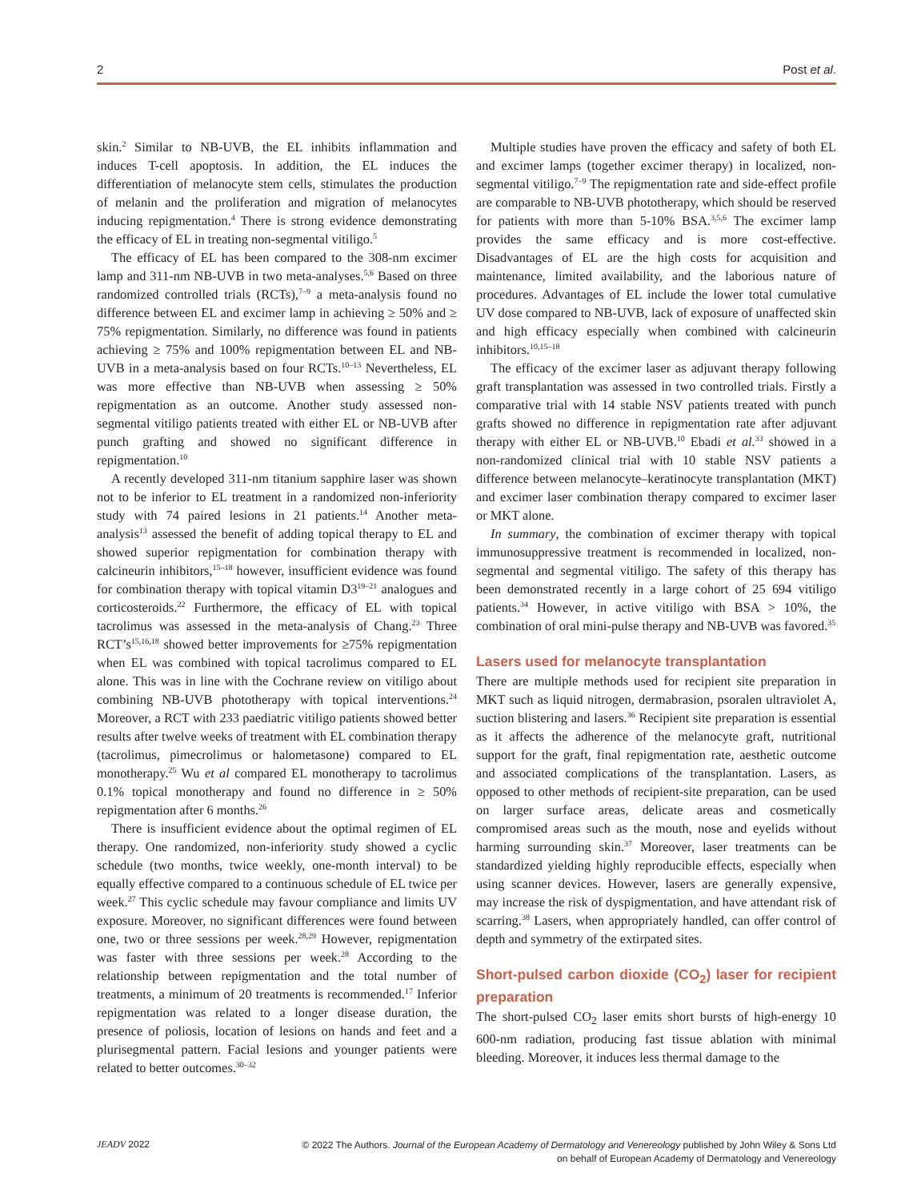2 Post et al.
skin.<sup>2</sup> Similar to NB-UVB, the EL inhibits inflammation and induces T-cell apoptosis. In addition, the EL induces the differentiation of melanocyte stem cells, stimulates the production of melanin and the proliferation and migration of melanocytes inducing repigmentation.<sup>4</sup> There is strong evidence demonstrating the efficacy of EL in treating non-segmental vitiligo.<sup>5</sup>
The efficacy of EL has been compared to the 308-nm excimer lamp and 311-nm NB-UVB in two meta-analyses.<sup>5,6</sup> Based on three randomized controlled trials (RCTs),<sup>7–9</sup> a meta-analysis found no difference between EL and excimer lamp in achieving ≥ 50% and ≥ 75% repigmentation. Similarly, no difference was found in patients achieving ≥ 75% and 100% repigmentation between EL and NB-UVB in a meta-analysis based on four RCTs.<sup>10–13</sup> Nevertheless, EL was more effective than NB-UVB when assessing ≥ 50% repigmentation as an outcome. Another study assessed non-segmental vitiligo patients treated with either EL or NB-UVB after punch grafting and showed no significant difference in repigmentation.<sup>10</sup>
A recently developed 311-nm titanium sapphire laser was shown not to be inferior to EL treatment in a randomized non-inferiority study with 74 paired lesions in 21 patients.<sup>14</sup> Another meta-analysis<sup>13</sup> assessed the benefit of adding topical therapy to EL and showed superior repigmentation for combination therapy with calcineurin inhibitors,<sup>15–18</sup> however, insufficient evidence was found for combination therapy with topical vitamin D3<sup>19–21</sup> analogues and corticosteroids.<sup>22</sup> Furthermore, the efficacy of EL with topical tacrolimus was assessed in the meta-analysis of Chang.<sup>23</sup> Three RCT’s<sup>15,16,18</sup> showed better improvements for ≥75% repigmentation when EL was combined with topical tacrolimus compared to EL alone. This was in line with the Cochrane review on vitiligo about combining NB-UVB phototherapy with topical interventions.<sup>24</sup> Moreover, a RCT with 233 paediatric vitiligo patients showed better results after twelve weeks of treatment with EL combination therapy (tacrolimus, pimecrolimus or halometasone) compared to EL monotherapy.<sup>25</sup> Wu et al compared EL monotherapy to tacrolimus 0.1% topical monotherapy and found no difference in ≥ 50% repigmentation after 6 months.<sup>26</sup>
There is insufficient evidence about the optimal regimen of EL therapy. One randomized, non-inferiority study showed a cyclic schedule (two months, twice weekly, one-month interval) to be equally effective compared to a continuous schedule of EL twice per week.<sup>27</sup> This cyclic schedule may favour compliance and limits UV exposure. Moreover, no significant differences were found between one, two or three sessions per week.<sup>28,29</sup> However, repigmentation was faster with three sessions per week.<sup>28</sup> According to the relationship between repigmentation and the total number of treatments, a minimum of 20 treatments is recommended.<sup>17</sup> Inferior repigmentation was related to a longer disease duration, the presence of poliosis, location of lesions on hands and feet and a plurisegmental pattern. Facial lesions and younger patients were related to better outcomes.<sup>30–32</sup>
Multiple studies have proven the efficacy and safety of both EL and excimer lamps (together excimer therapy) in localized, non-segmental vitiligo.<sup>7–9</sup> The repigmentation rate and side-effect profile are comparable to NB-UVB phototherapy, which should be reserved for patients with more than 5-10% BSA.<sup>3,5,6</sup> The excimer lamp provides the same efficacy and is more cost-effective. Disadvantages of EL are the high costs for acquisition and maintenance, limited availability, and the laborious nature of procedures. Advantages of EL include the lower total cumulative UV dose compared to NB-UVB, lack of exposure of unaffected skin and high efficacy especially when combined with calcineurin inhibitors.<sup>10,15–18</sup>
The efficacy of the excimer laser as adjuvant therapy following graft transplantation was assessed in two controlled trials. Firstly a comparative trial with 14 stable NSV patients treated with punch grafts showed no difference in repigmentation rate after adjuvant therapy with either EL or NB-UVB.<sup>10</sup> Ebadi et al.<sup>33</sup> showed in a non-randomized clinical trial with 10 stable NSV patients a difference between melanocyte–keratinocyte transplantation (MKT) and excimer laser combination therapy compared to excimer laser or MKT alone.
In summary, the combination of excimer therapy with topical immunosuppressive treatment is recommended in localized, non-segmental and segmental vitiligo. The safety of this therapy has been demonstrated recently in a large cohort of 25 694 vitiligo patients.<sup>34</sup> However, in active vitiligo with BSA > 10%, the combination of oral mini-pulse therapy and NB-UVB was favored.<sup>35</sup>
Lasers used for melanocyte transplantation
There are multiple methods used for recipient site preparation in MKT such as liquid nitrogen, dermabrasion, psoralen ultraviolet A, suction blistering and lasers.<sup>36</sup> Recipient site preparation is essential as it affects the adherence of the melanocyte graft, nutritional support for the graft, final repigmentation rate, aesthetic outcome and associated complications of the transplantation. Lasers, as opposed to other methods of recipient-site preparation, can be used on larger surface areas, delicate areas and cosmetically compromised areas such as the mouth, nose and eyelids without harming surrounding skin.<sup>37</sup> Moreover, laser treatments can be standardized yielding highly reproducible effects, especially when using scanner devices. However, lasers are generally expensive, may increase the risk of dyspigmentation, and have attendant risk of scarring.<sup>38</sup> Lasers, when appropriately handled, can offer control of depth and symmetry of the extirpated sites.
Short-pulsed carbon dioxide (CO<sub>2</sub>) laser for recipient preparation
The short-pulsed CO<sub>2</sub> laser emits short bursts of high-energy 10 600-nm radiation, producing fast tissue ablation with minimal bleeding. Moreover, it induces less thermal damage to the
JEADV 2022 © 2022 The Authors. Journal of the European Academy of Dermatology and Venereology published by John Wiley & Sons Ltd
on behalf of European Academy of Dermatology and Venereology